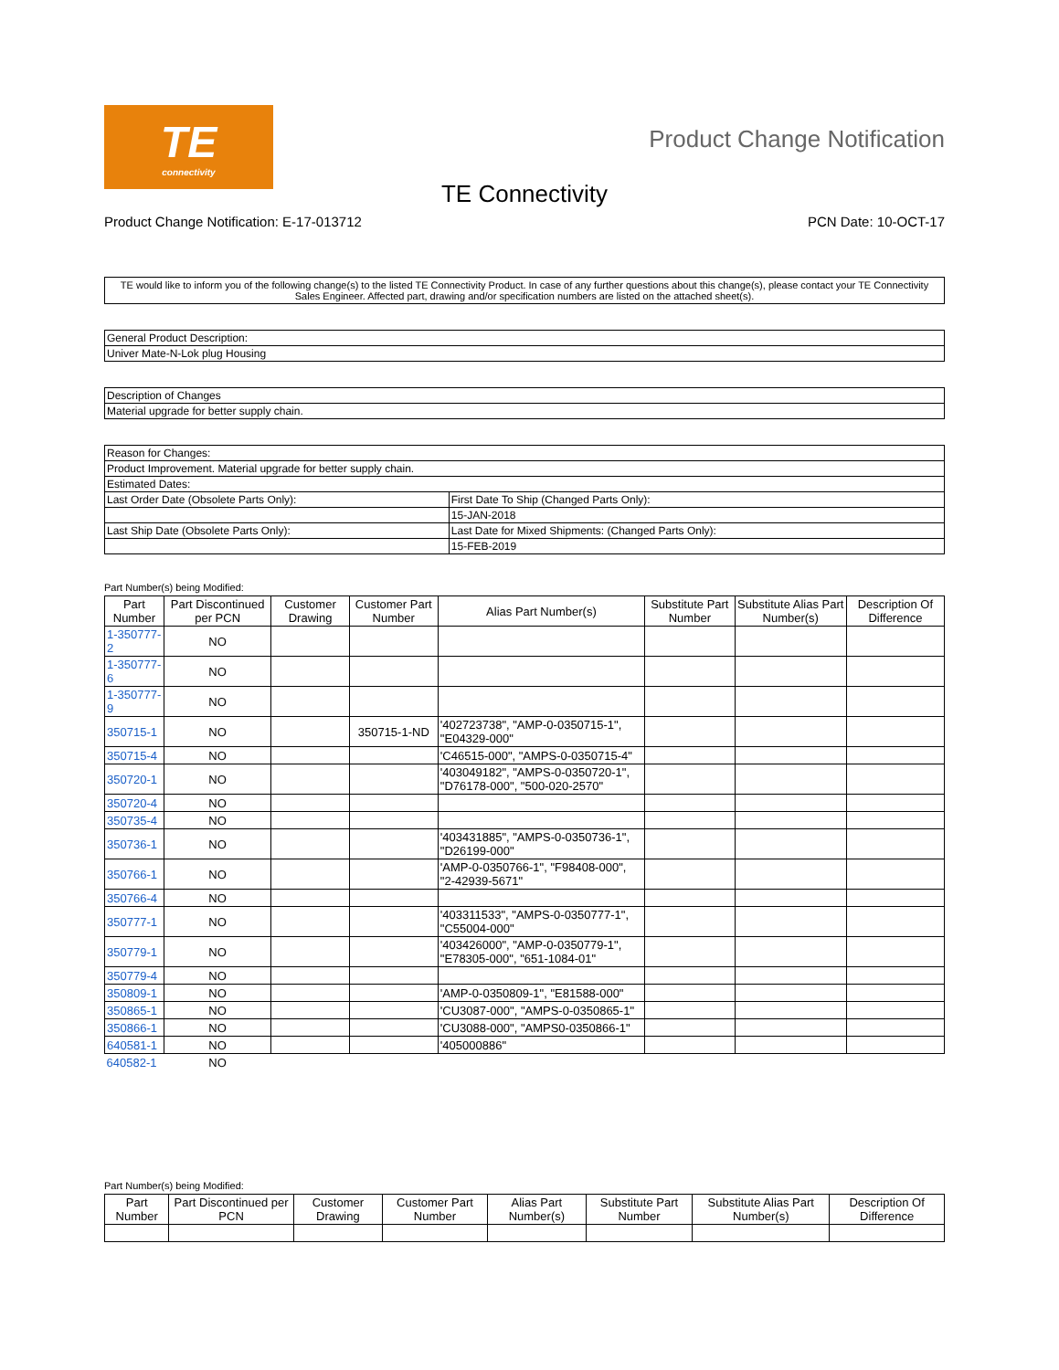TE
connectivity
Product Change Notification
TE Connectivity
Product Change Notification: E-17-013712 PCN Date: 10-OCT-17
TE would like to inform you of the following change(s) to the listed TE Connectivity Product. In case of any further questions about this change(s), please contact your TE Connectivity Sales Engineer. Affected part, drawing and/or specification numbers are listed on the attached sheet(s).
| General Product Description: |
| Univer Mate-N-Lok plug Housing |
| Description of Changes |
| Material upgrade for better supply chain. |
| Reason for Changes: | |
| Product Improvement. Material upgrade for better supply chain. | |
| Estimated Dates: | |
| Last Order Date (Obsolete Parts Only): | First Date To Ship (Changed Parts Only): |
| | 15-JAN-2018 |
| Last Ship Date (Obsolete Parts Only): | Last Date for Mixed Shipments: (Changed Parts Only): |
| | 15-FEB-2019 |
Part Number(s) being Modified:
| Part Number | Part Discontinued per PCN | Customer Drawing | Customer Part Number | Alias Part Number(s) | Substitute Part Number | Substitute Alias Part Number(s) | Description Of Difference |
| --- | --- | --- | --- | --- | --- | --- | --- |
| 1-350777-2 | NO | | | | | | |
| 1-350777-6 | NO | | | | | | |
| 1-350777-9 | NO | | | | | | |
| 350715-1 | NO | | 350715-1-ND | '402723738", "AMP-0-0350715-1", "E04329-000" | | | |
| 350715-4 | NO | | | 'C46515-000", "AMPS-0-0350715-4" | | | |
| 350720-1 | NO | | | '403049182", "AMPS-0-0350720-1", "D76178-000", "500-020-2570" | | | |
| 350720-4 | NO | | | | | | |
| 350735-4 | NO | | | | | | |
| 350736-1 | NO | | | '403431885", "AMPS-0-0350736-1", "D26199-000" | | | |
| 350766-1 | NO | | | 'AMP-0-0350766-1", "F98408-000", "2-42939-5671" | | | |
| 350766-4 | NO | | | | | | |
| 350777-1 | NO | | | '403311533", "AMPS-0-0350777-1", "C55004-000" | | | |
| 350779-1 | NO | | | '403426000", "AMP-0-0350779-1", "E78305-000", "651-1084-01" | | | |
| 350779-4 | NO | | | | | | |
| 350809-1 | NO | | | 'AMP-0-0350809-1", "E81588-000" | | | |
| 350865-1 | NO | | | 'CU3087-000", "AMPS-0-0350865-1" | | | |
| 350866-1 | NO | | | 'CU3088-000", "AMPS0-0350866-1" | | | |
| 640581-1 | NO | | | '405000886" | | | |
| 640582-1 | NO | | | | | | |
Part Number(s) being Modified:
| Part Number | Part Discontinued per PCN | Customer Drawing | Customer Part Number | Alias Part Number(s) | Substitute Part Number | Substitute Alias Part Number(s) | Description Of Difference |
| --- | --- | --- | --- | --- | --- | --- | --- |